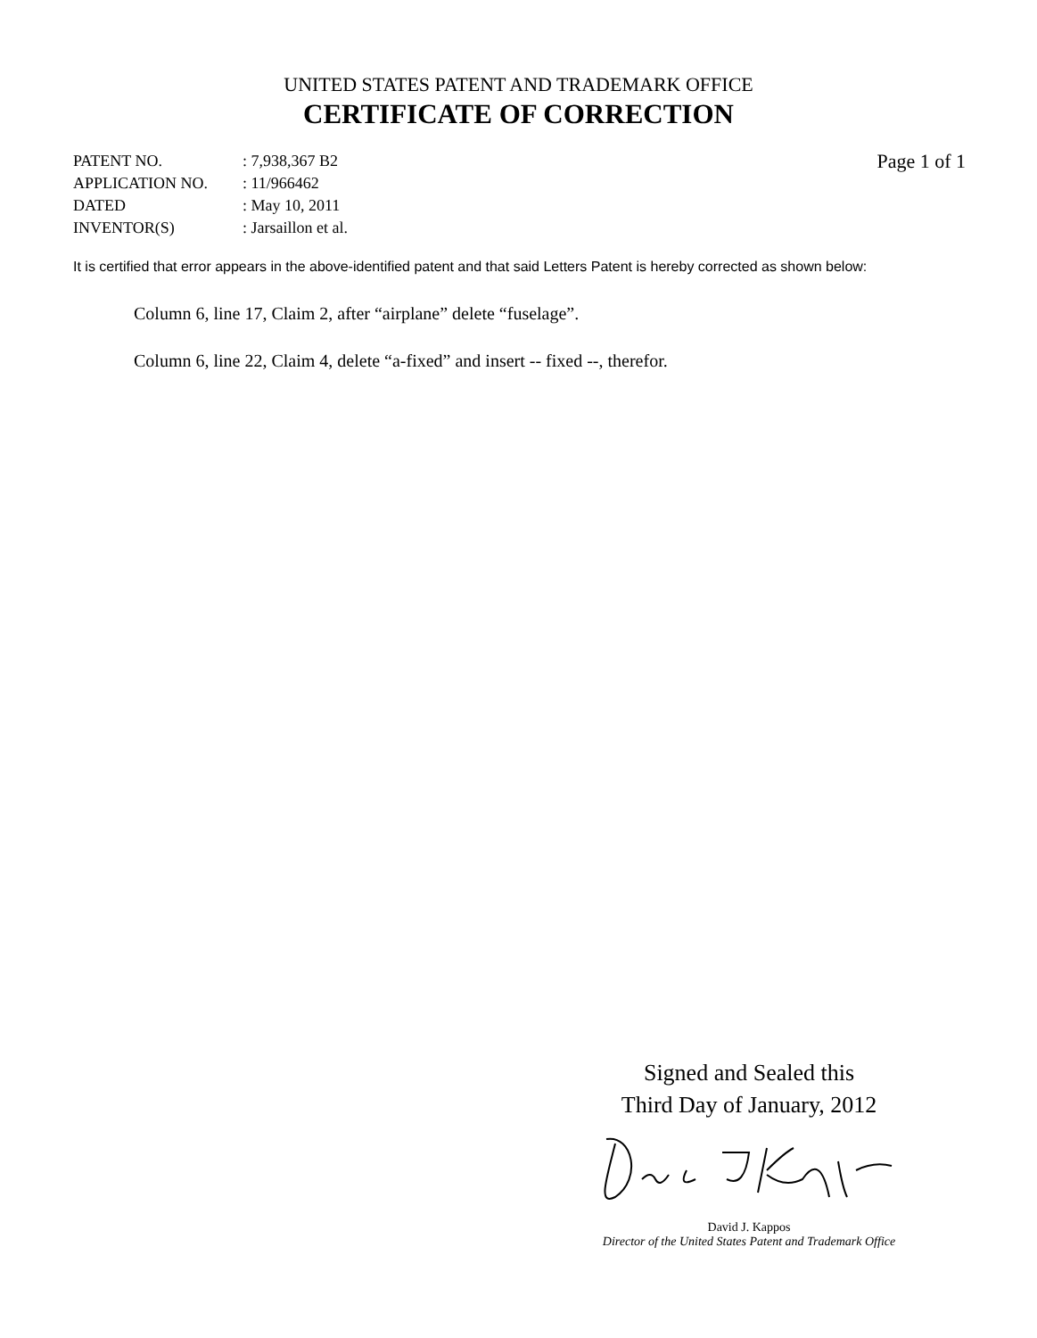UNITED STATES PATENT AND TRADEMARK OFFICE
CERTIFICATE OF CORRECTION
| PATENT NO. | : 7,938,367 B2 |
| APPLICATION NO. | : 11/966462 |
| DATED | : May 10, 2011 |
| INVENTOR(S) | : Jarsaillon et al. |
Page 1 of 1
It is certified that error appears in the above-identified patent and that said Letters Patent is hereby corrected as shown below:
Column 6, line 17, Claim 2, after “airplane” delete “fuselage”.
Column 6, line 22, Claim 4, delete “a-fixed” and insert -- fixed --, therefor.
Signed and Sealed this
Third Day of January, 2012
David J. Kappos
Director of the United States Patent and Trademark Office